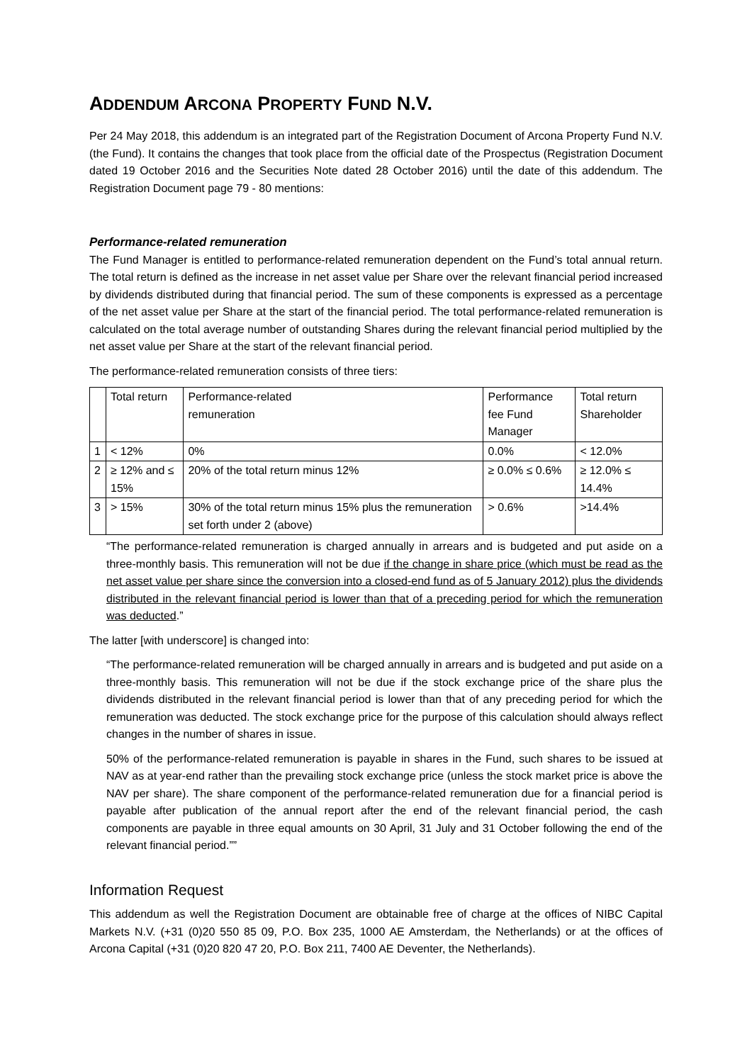ADDENDUM ARCONA PROPERTY FUND N.V.
Per 24 May 2018, this addendum is an integrated part of the Registration Document of Arcona Property Fund N.V. (the Fund). It contains the changes that took place from the official date of the Prospectus (Registration Document dated 19 October 2016 and the Securities Note dated 28 October 2016) until the date of this addendum. The Registration Document page 79 - 80 mentions:
Performance-related remuneration
The Fund Manager is entitled to performance-related remuneration dependent on the Fund’s total annual return. The total return is defined as the increase in net asset value per Share over the relevant financial period increased by dividends distributed during that financial period. The sum of these components is expressed as a percentage of the net asset value per Share at the start of the financial period. The total performance-related remuneration is calculated on the total average number of outstanding Shares during the relevant financial period multiplied by the net asset value per Share at the start of the relevant financial period.
The performance-related remuneration consists of three tiers:
| | Total return | Performance-related remuneration | Performance fee Fund Manager | Total return Shareholder |
| 1 | < 12% | 0% | 0.0% | < 12.0% |
| 2 | ≥ 12% and ≤ 15% | 20% of the total return minus 12% | ≥ 0.0% ≤ 0.6% | ≥ 12.0% ≤ 14.4% |
| 3 | > 15% | 30% of the total return minus 15% plus the remuneration set forth under 2 (above) | > 0.6% | >14.4% |
“The performance-related remuneration is charged annually in arrears and is budgeted and put aside on a three-monthly basis. This remuneration will not be due if the change in share price (which must be read as the net asset value per share since the conversion into a closed-end fund as of 5 January 2012) plus the dividends distributed in the relevant financial period is lower than that of a preceding period for which the remuneration was deducted.”
The latter [with underscore] is changed into:
“The performance-related remuneration will be charged annually in arrears and is budgeted and put aside on a three-monthly basis. This remuneration will not be due if the stock exchange price of the share plus the dividends distributed in the relevant financial period is lower than that of any preceding period for which the remuneration was deducted. The stock exchange price for the purpose of this calculation should always reflect changes in the number of shares in issue.
50% of the performance-related remuneration is payable in shares in the Fund, such shares to be issued at NAV as at year-end rather than the prevailing stock exchange price (unless the stock market price is above the NAV per share). The share component of the performance-related remuneration due for a financial period is payable after publication of the annual report after the end of the relevant financial period, the cash components are payable in three equal amounts on 30 April, 31 July and 31 October following the end of the relevant financial period.””
Information Request
This addendum as well the Registration Document are obtainable free of charge at the offices of NIBC Capital Markets N.V. (+31 (0)20 550 85 09, P.O. Box 235, 1000 AE Amsterdam, the Netherlands) or at the offices of Arcona Capital (+31 (0)20 820 47 20, P.O. Box 211, 7400 AE Deventer, the Netherlands).